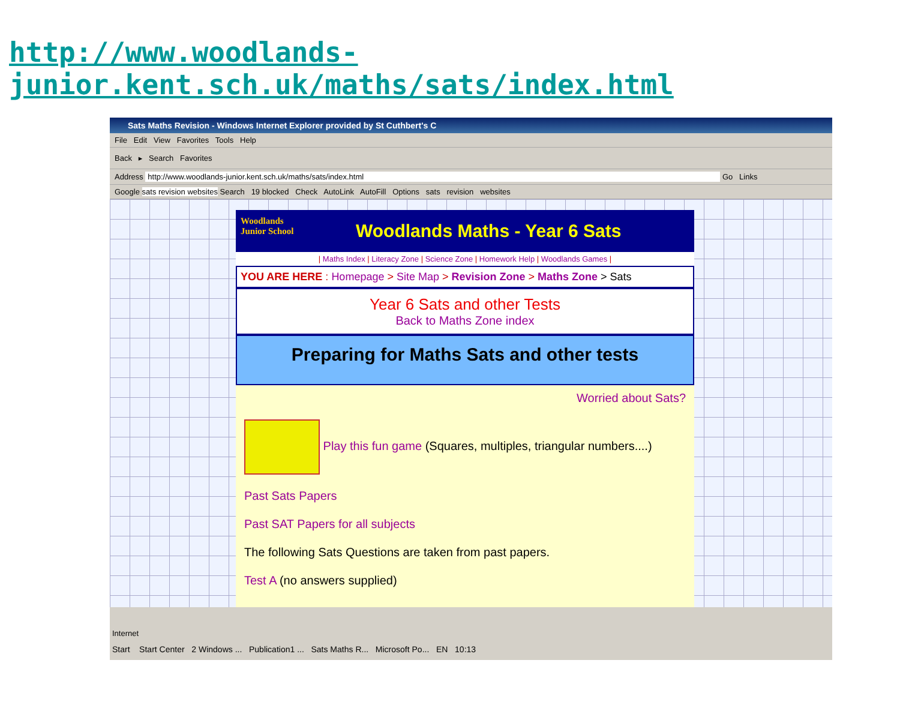http://www.woodlands-junior.kent.sch.uk/maths/sats/index.html
Sats Maths Revision - Windows Internet Explorer provided by St Cuthbert's C
File Edit View Favorites Tools Help
Back ▸ Search Favorites
Address http://www.woodlands-junior.kent.sch.uk/maths/sats/index.html Go Links
Google sats revision websites Search 19 blocked Check AutoLink AutoFill Options sats revision websites
Woodlands
Junior School
Woodlands Maths - Year 6 Sats
| Maths Index | Literacy Zone | Science Zone | Homework Help | Woodlands Games |
YOU ARE HERE : Homepage > Site Map > Revision Zone > Maths Zone > Sats
Year 6 Sats and other Tests
Back to Maths Zone index
Preparing for Maths Sats and other tests
Worried about Sats?
Play this fun game (Squares, multiples, triangular numbers....)
Past Sats Papers
Past SAT Papers for all subjects
The following Sats Questions are taken from past papers.
Test A (no answers supplied)
Internet
Start Start Center 2 Windows ... Publication1 ... Sats Maths R... Microsoft Po... EN 10:13